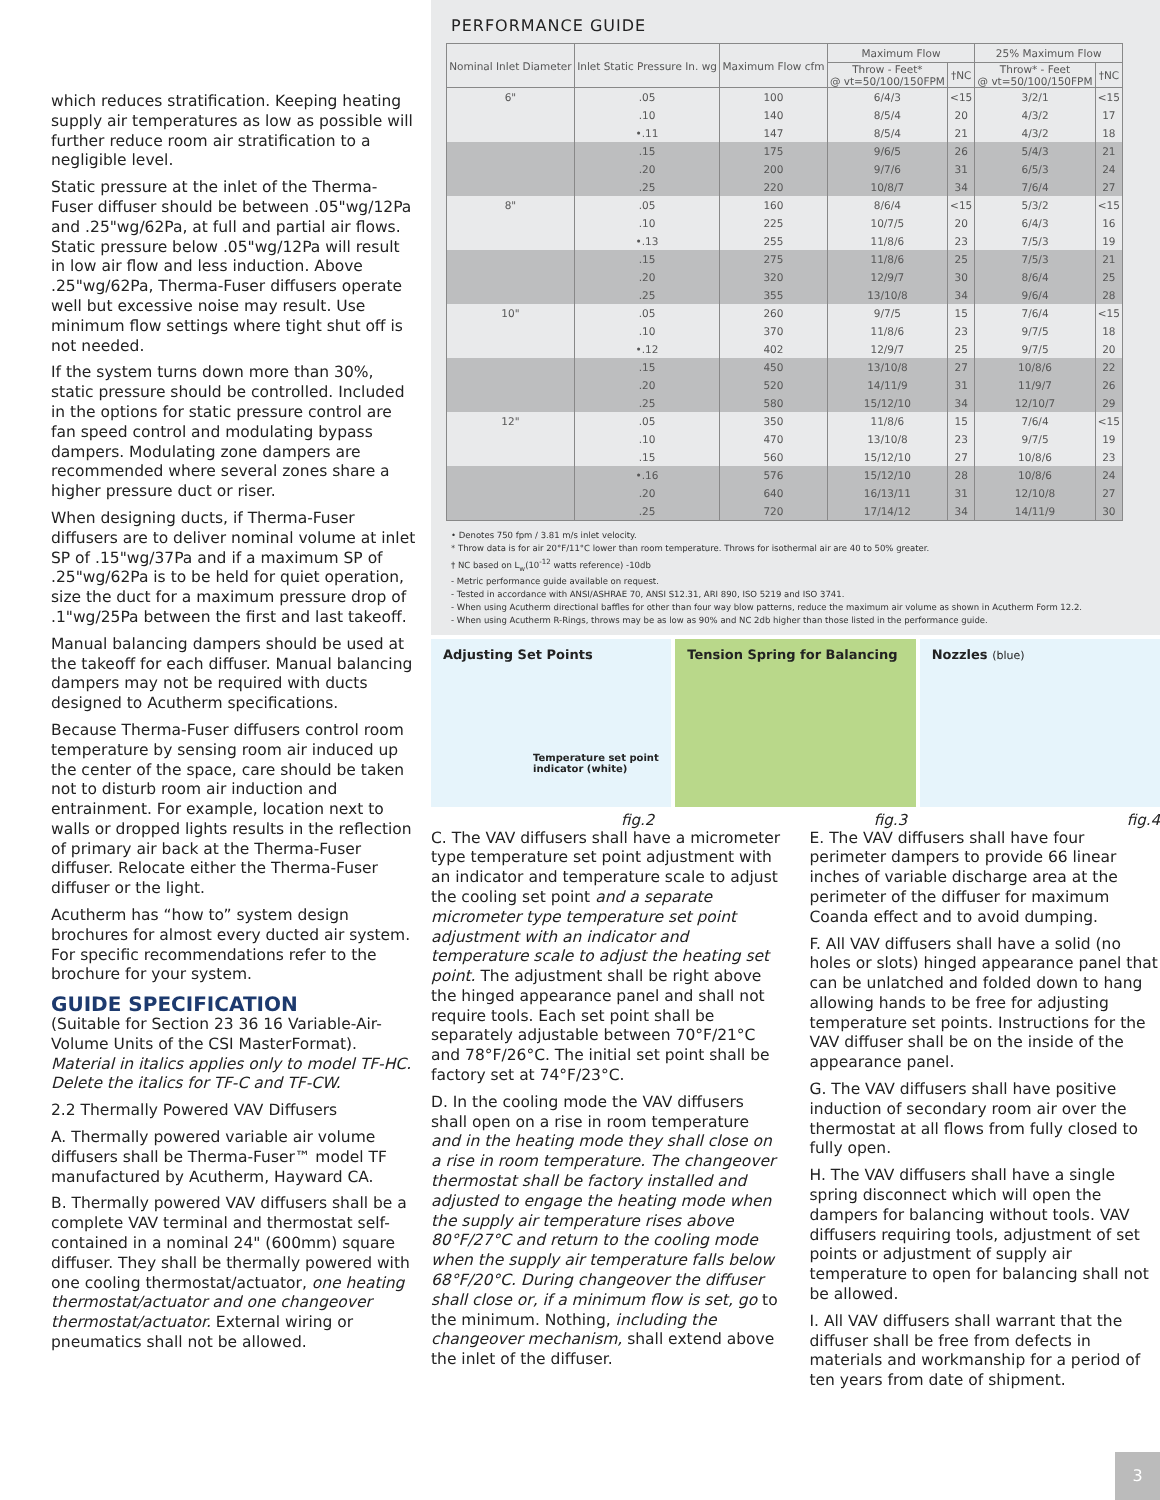which reduces stratification. Keeping heating supply air temperatures as low as possible will further reduce room air stratification to a negligible level.
Static pressure at the inlet of the Therma-Fuser diffuser should be between .05"wg/12Pa and .25"wg/62Pa, at full and partial air flows. Static pressure below .05"wg/12Pa will result in low air flow and less induction. Above .25"wg/62Pa, Therma-Fuser diffusers operate well but excessive noise may result. Use minimum flow settings where tight shut off is not needed.
If the system turns down more than 30%, static pressure should be controlled. Included in the options for static pressure control are fan speed control and modulating bypass dampers. Modulating zone dampers are recommended where several zones share a higher pressure duct or riser.
When designing ducts, if Therma-Fuser diffusers are to deliver nominal volume at inlet SP of .15"wg/37Pa and if a maximum SP of .25"wg/62Pa is to be held for quiet operation, size the duct for a maximum pressure drop of .1"wg/25Pa between the first and last takeoff.
Manual balancing dampers should be used at the takeoff for each diffuser. Manual balancing dampers may not be required with ducts designed to Acutherm specifications.
Because Therma-Fuser diffusers control room temperature by sensing room air induced up the center of the space, care should be taken not to disturb room air induction and entrainment. For example, location next to walls or dropped lights results in the reflection of primary air back at the Therma-Fuser diffuser. Relocate either the Therma-Fuser diffuser or the light.
Acutherm has “how to” system design brochures for almost every ducted air system. For specific recommendations refer to the brochure for your system.
GUIDE SPECIFICATION
(Suitable for Section 23 36 16 Variable-Air-Volume Units of the CSI MasterFormat). Material in italics applies only to model TF-HC. Delete the italics for TF-C and TF-CW.
2.2 Thermally Powered VAV Diffusers
A. Thermally powered variable air volume diffusers shall be Therma-Fuser™ model TF manufactured by Acutherm, Hayward CA.
B. Thermally powered VAV diffusers shall be a complete VAV terminal and thermostat self-contained in a nominal 24" (600mm) square diffuser. They shall be thermally powered with one cooling thermostat/actuator, one heating thermostat/actuator and one changeover thermostat/actuator. External wiring or pneumatics shall not be allowed.
PERFORMANCE GUIDE
| Nominal Inlet Diameter | Inlet Static Pressure In. wg | Maximum Flow cfm | Maximum Flow | | 25% Maximum Flow | |
| --- | --- | --- | --- | --- | --- | --- |
| | | | Throw - Feet* @ vt=50/100/150FPM | †NC | Throw* - Feet @ vt=50/100/150FPM | †NC |
| 6" | .05 | 100 | 6/4/3 | <15 | 3/2/1 | <15 |
| | .10 | 140 | 8/5/4 | 20 | 4/3/2 | 17 |
| | •.11 | 147 | 8/5/4 | 21 | 4/3/2 | 18 |
| | .15 | 175 | 9/6/5 | 26 | 5/4/3 | 21 |
| | .20 | 200 | 9/7/6 | 31 | 6/5/3 | 24 |
| | .25 | 220 | 10/8/7 | 34 | 7/6/4 | 27 |
| 8" | .05 | 160 | 8/6/4 | <15 | 5/3/2 | <15 |
| | .10 | 225 | 10/7/5 | 20 | 6/4/3 | 16 |
| | •.13 | 255 | 11/8/6 | 23 | 7/5/3 | 19 |
| | .15 | 275 | 11/8/6 | 25 | 7/5/3 | 21 |
| | .20 | 320 | 12/9/7 | 30 | 8/6/4 | 25 |
| | .25 | 355 | 13/10/8 | 34 | 9/6/4 | 28 |
| 10" | .05 | 260 | 9/7/5 | 15 | 7/6/4 | <15 |
| | .10 | 370 | 11/8/6 | 23 | 9/7/5 | 18 |
| | •.12 | 402 | 12/9/7 | 25 | 9/7/5 | 20 |
| | .15 | 450 | 13/10/8 | 27 | 10/8/6 | 22 |
| | .20 | 520 | 14/11/9 | 31 | 11/9/7 | 26 |
| | .25 | 580 | 15/12/10 | 34 | 12/10/7 | 29 |
| 12" | .05 | 350 | 11/8/6 | 15 | 7/6/4 | <15 |
| | .10 | 470 | 13/10/8 | 23 | 9/7/5 | 19 |
| | .15 | 560 | 15/12/10 | 27 | 10/8/6 | 23 |
| | •.16 | 576 | 15/12/10 | 28 | 10/8/6 | 24 |
| | .20 | 640 | 16/13/11 | 31 | 12/10/8 | 27 |
| | .25 | 720 | 17/14/12 | 34 | 14/11/9 | 30 |
• Denotes 750 fpm / 3.81 m/s inlet velocity.
* Throw data is for air 20°F/11°C lower than room temperature. Throws for isothermal air are 40 to 50% greater.
† NC based on L<sub>w</sub>(10<sup>-12</sup> watts reference) -10db
- Metric performance guide available on request.
- Tested in accordance with ANSI/ASHRAE 70, ANSI S12.31, ARI 890, ISO 5219 and ISO 3741.
- When using Acutherm directional baffles for other than four way blow patterns, reduce the maximum air volume as shown in Acutherm Form 12.2.
- When using Acutherm R-Rings, throws may be as low as 90% and NC 2db higher than those listed in the performance guide.
Adjusting Set Points
Temperature set point
indicator (white)
Tension Spring for Balancing Nozzles (blue)
fig.2 fig.3 fig.4
C. The VAV diffusers shall have a micrometer type temperature set point adjustment with an indicator and temperature scale to adjust the cooling set point and a separate micrometer type temperature set point adjustment with an indicator and temperature scale to adjust the heating set point. The adjustment shall be right above the hinged appearance panel and shall not require tools. Each set point shall be separately adjustable between 70°F/21°C and 78°F/26°C. The initial set point shall be factory set at 74°F/23°C.
D. In the cooling mode the VAV diffusers shall open on a rise in room temperature and in the heating mode they shall close on a rise in room temperature. The changeover thermostat shall be factory installed and adjusted to engage the heating mode when the supply air temperature rises above 80°F/27°C and return to the cooling mode when the supply air temperature falls below 68°F/20°C. During changeover the diffuser shall close or, if a minimum flow is set, go to the minimum. Nothing, including the changeover mechanism, shall extend above the inlet of the diffuser.
E. The VAV diffusers shall have four perimeter dampers to provide 66 linear inches of variable discharge area at the perimeter of the diffuser for maximum Coanda effect and to avoid dumping.
F. All VAV diffusers shall have a solid (no holes or slots) hinged appearance panel that can be unlatched and folded down to hang allowing hands to be free for adjusting temperature set points. Instructions for the VAV diffuser shall be on the inside of the appearance panel.
G. The VAV diffusers shall have positive induction of secondary room air over the thermostat at all flows from fully closed to fully open.
H. The VAV diffusers shall have a single spring disconnect which will open the dampers for balancing without tools. VAV diffusers requiring tools, adjustment of set points or adjustment of supply air temperature to open for balancing shall not be allowed.
I. All VAV diffusers shall warrant that the diffuser shall be free from defects in materials and workmanship for a period of ten years from date of shipment.
3